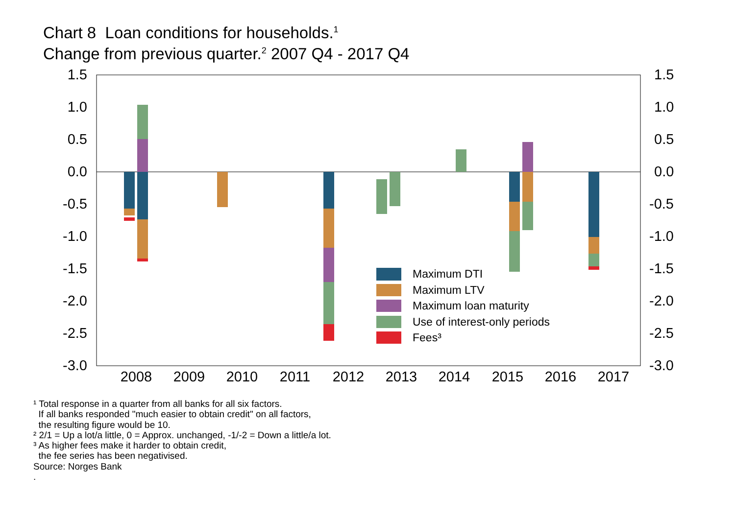Chart 8 Loan conditions for households.<sup>1</sup>
Change from previous quarter.<sup>2</sup> 2007 Q4 - 2017 Q4
1.5
1.0
0.5
0.0
-0.5
-1.0
-1.5
-2.0
-2.5
-3.0
1.5
1.0
0.5
0.0
-0.5
-1.0
-1.5
-2.0
-2.5
-3.0
2008
2009
2010
2011
2012
2013
2014
2015
2016
2017
Maximum DTI
Maximum LTV
Maximum loan maturity
Use of interest-only periods
Fees³
¹ Total response in a quarter from all banks for all six factors.
If all banks responded "much easier to obtain credit" on all factors,
the resulting figure would be 10.
² 2/1 = Up a lot/a little, 0 = Approx. unchanged, -1/-2 = Down a little/a lot.
³ As higher fees make it harder to obtain credit,
the fee series has been negativised.
Source: Norges Bank
.